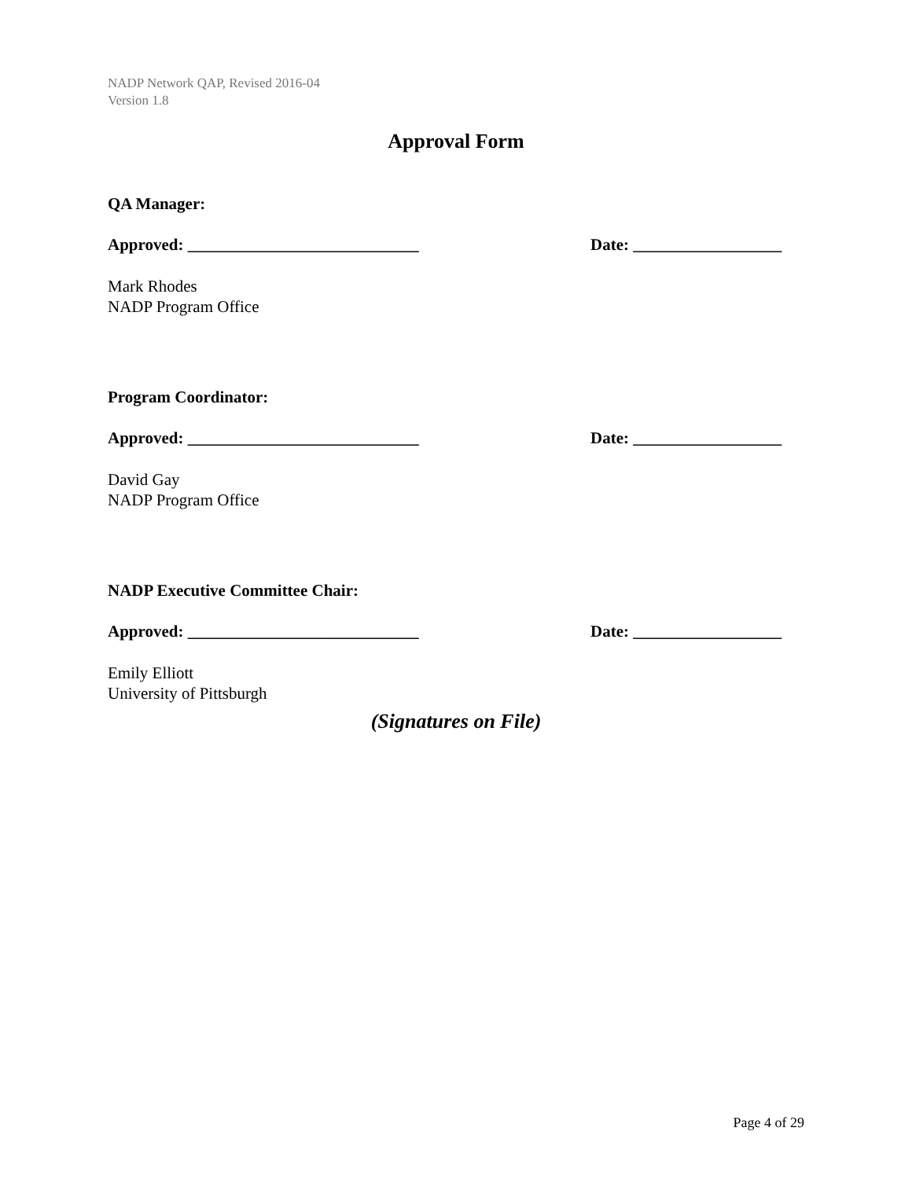NADP Network QAP, Revised 2016-04
Version 1.8
Approval Form
QA Manager:
Approved: ____________________________ Date: __________________
Mark Rhodes
NADP Program Office
Program Coordinator:
Approved: ____________________________ Date: __________________
David Gay
NADP Program Office
NADP Executive Committee Chair:
Approved: ____________________________ Date: __________________
Emily Elliott
University of Pittsburgh
(Signatures on File)
Page 4 of 29